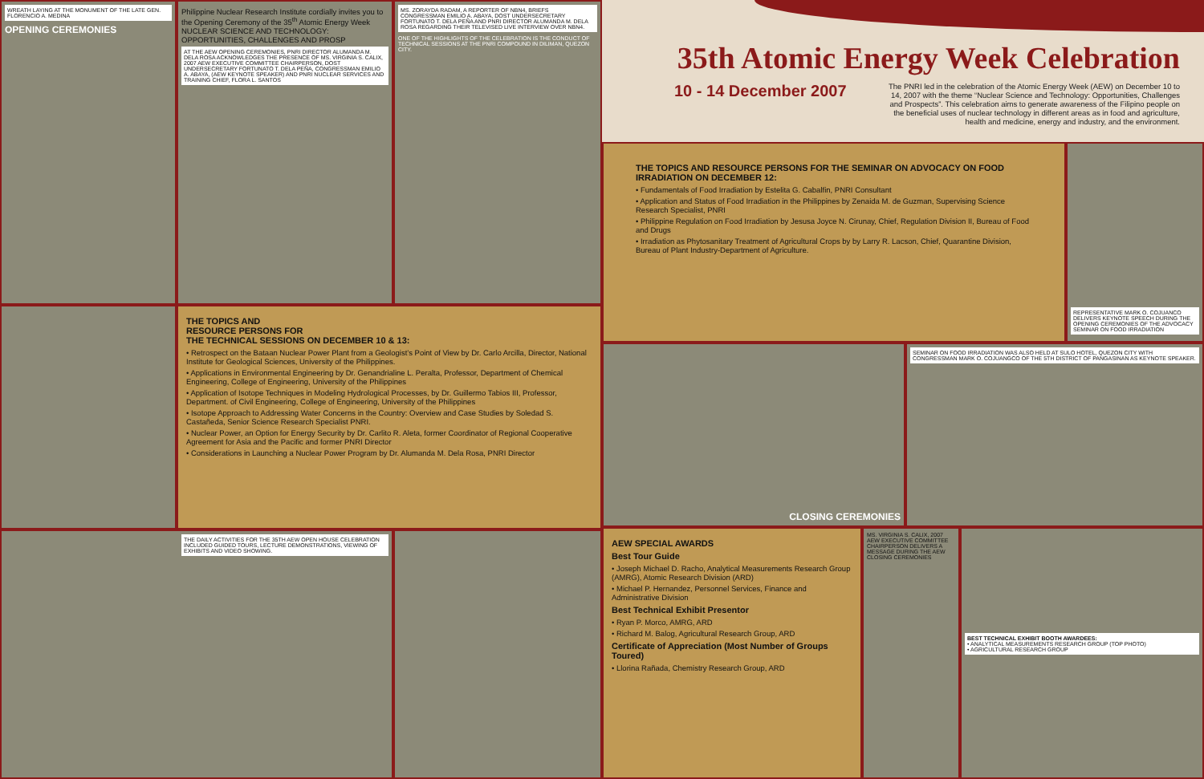WREATH LAYING AT THE MONUMENT OF THE LATE GEN. FLORENCIO A. MEDINA
OPENING CEREMONIES
Philippine Nuclear Research Institute cordially invites you to the Opening Ceremony of the 35<sup>th</sup> Atomic Energy Week NUCLEAR SCIENCE AND TECHNOLOGY: OPPORTUNITIES, CHALLENGES AND PROSP
AT THE AEW OPENING CEREMONIES, PNRI DIRECTOR ALUMANDA M. DELA ROSA ACKNOWLEDGES THE PRESENCE OF MS. VIRGINIA S. CALIX, 2007 AEW EXECUTIVE COMMITTEE CHAIRPERSON, DOST UNDERSECRETARY FORTUNATO T. DELA PEÑA, CONGRESSMAN EMILIO A. ABAYA, (AEW KEYNOTE SPEAKER) AND PNRI NUCLEAR SERVICES AND TRAINING CHIEF, FLORA L. SANTOS
MS. ZORAYDA RADAM, A REPORTER OF NBN4, BRIEFS CONGRESSMAN EMILIO A. ABAYA, DOST UNDERSECRETARY FORTUNATO T. DELA PEÑA AND PNRI DIRECTOR ALUMANDA M. DELA ROSA REGARDING THEIR TELEVISED LIVE INTERVIEW OVER NBN4.
ONE OF THE HIGHLIGHTS OF THE CELEBRATION IS THE CONDUCT OF TECHNICAL SESSIONS AT THE PNRI COMPOUND IN DILIMAN, QUEZON CITY.
THE TOPICS AND
RESOURCE PERSONS FOR
THE TECHNICAL SESSIONS ON DECEMBER 10 & 13:
• Retrospect on the Bataan Nuclear Power Plant from a Geologist’s Point of View by Dr. Carlo Arcilla, Director, National Institute for Geological Sciences, University of the Philippines.
• Applications in Environmental Engineering by Dr. Genandrialine L. Peralta, Professor, Department of Chemical Engineering, College of Engineering, University of the Philippines
• Application of Isotope Techniques in Modeling Hydrological Processes, by Dr. Guillermo Tabios III, Professor, Department. of Civil Engineering, College of Engineering, University of the Philippines
• Isotope Approach to Addressing Water Concerns in the Country: Overview and Case Studies by Soledad S. Castañeda, Senior Science Research Specialist PNRI.
• Nuclear Power, an Option for Energy Security by Dr. Carlito R. Aleta, former Coordinator of Regional Cooperative Agreement for Asia and the Pacific and former PNRI Director
• Considerations in Launching a Nuclear Power Program by Dr. Alumanda M. Dela Rosa, PNRI Director
THE DAILY ACTIVITIES FOR THE 35TH AEW OPEN HOUSE CELEBRATION INCLUDED GUIDED TOURS, LECTURE DEMONSTRATIONS, VIEWING OF EXHIBITS AND VIDEO SHOWING.
35th Atomic Energy Week Celebration
10 - 14 December 2007
The PNRI led in the celebration of the Atomic Energy Week (AEW) on December 10 to 14, 2007 with the theme “Nuclear Science and Technology: Opportunities, Challenges and Prospects”. This celebration aims to generate awareness of the Filipino people on the beneficial uses of nuclear technology in different areas as in food and agriculture, health and medicine, energy and industry, and the environment.
THE TOPICS AND RESOURCE PERSONS FOR THE SEMINAR ON ADVOCACY ON FOOD IRRADIATION ON DECEMBER 12:
• Fundamentals of Food Irradiation by Estelita G. Cabalfin, PNRI Consultant
• Application and Status of Food Irradiation in the Philippines by Zenaida M. de Guzman, Supervising Science Research Specialist, PNRI
• Philippine Regulation on Food Irradiation by Jesusa Joyce N. Cirunay, Chief, Regulation Division II, Bureau of Food and Drugs
• Irradiation as Phytosanitary Treatment of Agricultural Crops by by Larry R. Lacson, Chief, Quarantine Division, Bureau of Plant Industry-Department of Agriculture.
REPRESENTATIVE MARK O. COJUANCO DELIVERS KEYNOTE SPEECH DURING THE OPENING CEREMONIES OF THE ADVOCACY SEMINAR ON FOOD IRRADIATION
CLOSING CEREMONIES
SEMINAR ON FOOD IRRADIATION WAS ALSO HELD AT SULO HOTEL, QUEZON CITY WITH CONGRESSMAN MARK O. COJUANGCO OF THE 5TH DISTRICT OF PANGASINAN AS KEYNOTE SPEAKER.
AEW SPECIAL AWARDS
Best Tour Guide
• Joseph Michael D. Racho, Analytical Measurements Research Group (AMRG), Atomic Research Division (ARD)
• Michael P. Hernandez, Personnel Services, Finance and Administrative Division
Best Technical Exhibit Presentor
• Ryan P. Morco, AMRG, ARD
• Richard M. Balog, Agricultural Research Group, ARD
Certificate of Appreciation (Most Number of Groups Toured)
• Llorina Rañada, Chemistry Research Group, ARD
MS. VIRGINIA S. CALIX, 2007 AEW EXECUTIVE COMMITTEE CHAIRPERSON DELIVERS A MESSAGE DURING THE AEW CLOSING CEREMONIES
BEST TECHNICAL EXHIBIT BOOTH AWARDEES:
• ANALYTICAL MEASUREMENTS RESEARCH GROUP (TOP PHOTO)
• AGRICULTURAL RESEARCH GROUP